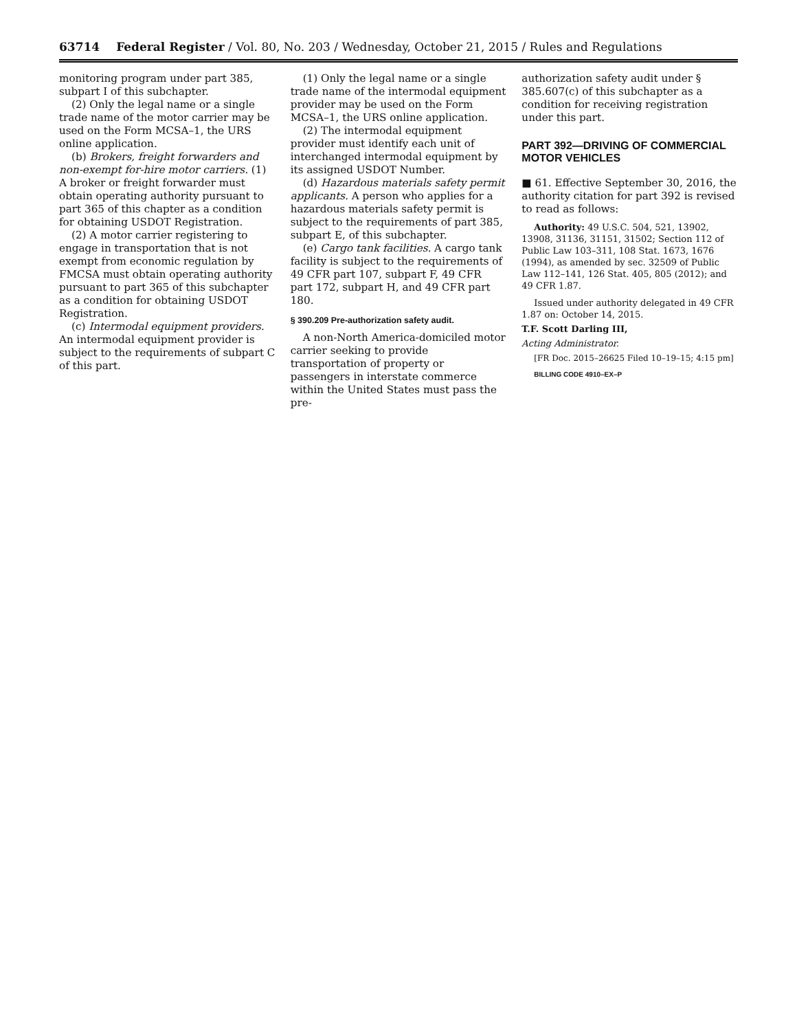63714 Federal Register / Vol. 80, No. 203 / Wednesday, October 21, 2015 / Rules and Regulations
monitoring program under part 385, subpart I of this subchapter.
(2) Only the legal name or a single trade name of the motor carrier may be used on the Form MCSA–1, the URS online application.
(b) Brokers, freight forwarders and non-exempt for-hire motor carriers. (1) A broker or freight forwarder must obtain operating authority pursuant to part 365 of this chapter as a condition for obtaining USDOT Registration.
(2) A motor carrier registering to engage in transportation that is not exempt from economic regulation by FMCSA must obtain operating authority pursuant to part 365 of this subchapter as a condition for obtaining USDOT Registration.
(c) Intermodal equipment providers. An intermodal equipment provider is subject to the requirements of subpart C of this part.
(1) Only the legal name or a single trade name of the intermodal equipment provider may be used on the Form MCSA–1, the URS online application.
(2) The intermodal equipment provider must identify each unit of interchanged intermodal equipment by its assigned USDOT Number.
(d) Hazardous materials safety permit applicants. A person who applies for a hazardous materials safety permit is subject to the requirements of part 385, subpart E, of this subchapter.
(e) Cargo tank facilities. A cargo tank facility is subject to the requirements of 49 CFR part 107, subpart F, 49 CFR part 172, subpart H, and 49 CFR part 180.
§ 390.209 Pre-authorization safety audit.
A non-North America-domiciled motor carrier seeking to provide transportation of property or passengers in interstate commerce within the United States must pass the pre-
authorization safety audit under § 385.607(c) of this subchapter as a condition for receiving registration under this part.
PART 392—DRIVING OF COMMERCIAL MOTOR VEHICLES
■ 61. Effective September 30, 2016, the authority citation for part 392 is revised to read as follows:
Authority: 49 U.S.C. 504, 521, 13902, 13908, 31136, 31151, 31502; Section 112 of Public Law 103–311, 108 Stat. 1673, 1676 (1994), as amended by sec. 32509 of Public Law 112–141, 126 Stat. 405, 805 (2012); and 49 CFR 1.87.
Issued under authority delegated in 49 CFR 1.87 on: October 14, 2015.
T.F. Scott Darling III,
Acting Administrator.
[FR Doc. 2015–26625 Filed 10–19–15; 4:15 pm]
BILLING CODE 4910–EX–P